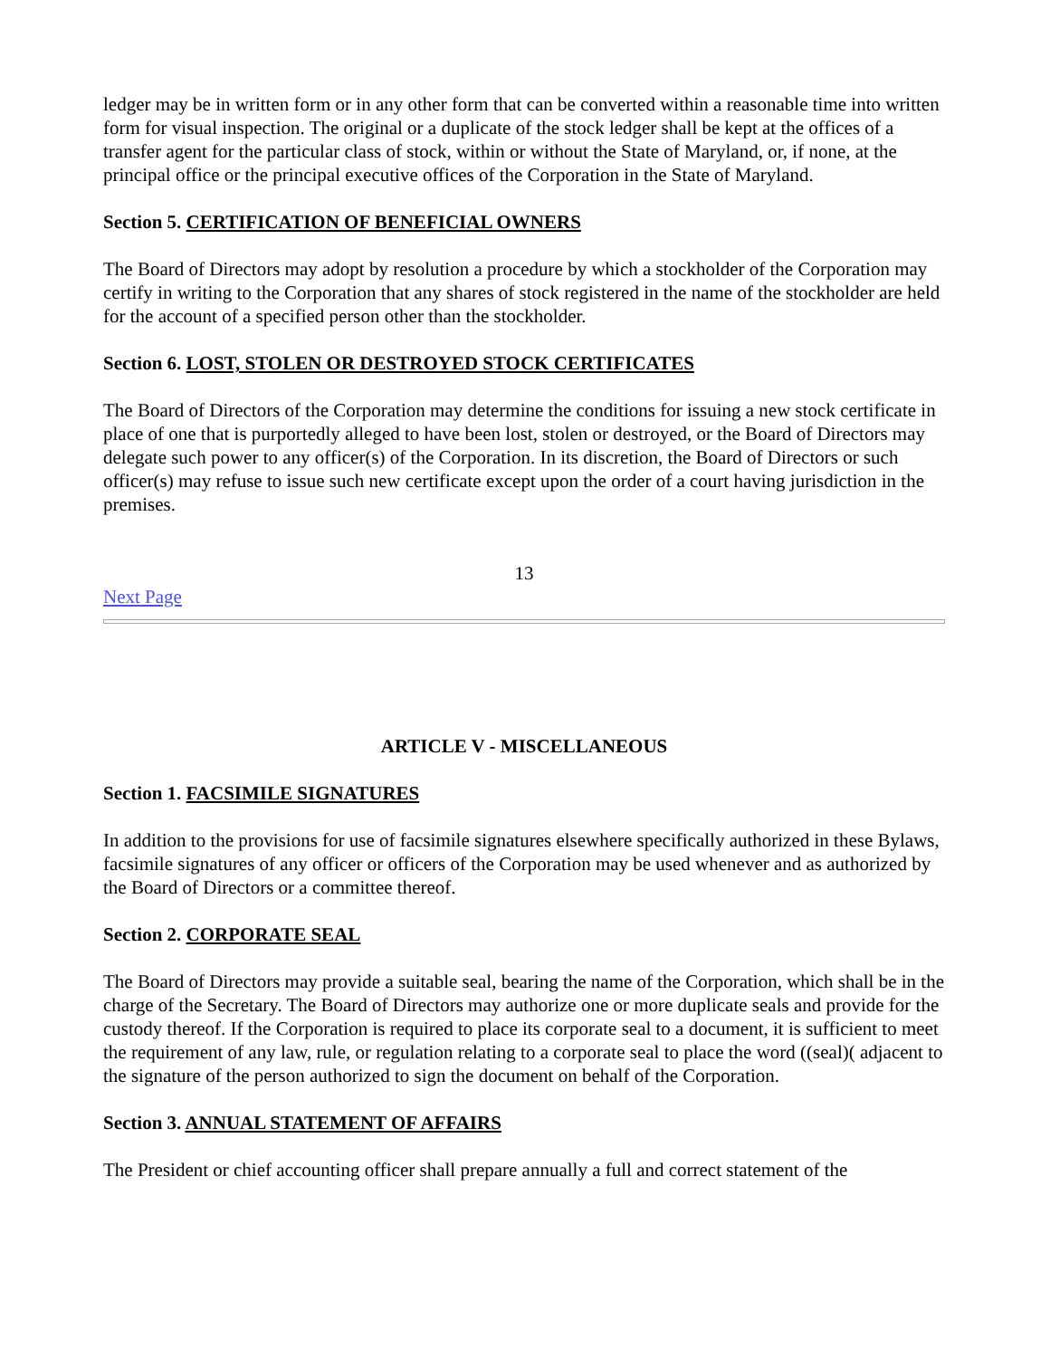ledger may be in written form or in any other form that can be converted within a reasonable time into written form for visual inspection. The original or a duplicate of the stock ledger shall be kept at the offices of a transfer agent for the particular class of stock, within or without the State of Maryland, or, if none, at the principal office or the principal executive offices of the Corporation in the State of Maryland.
Section 5. CERTIFICATION OF BENEFICIAL OWNERS
The Board of Directors may adopt by resolution a procedure by which a stockholder of the Corporation may certify in writing to the Corporation that any shares of stock registered in the name of the stockholder are held for the account of a specified person other than the stockholder.
Section 6. LOST, STOLEN OR DESTROYED STOCK CERTIFICATES
The Board of Directors of the Corporation may determine the conditions for issuing a new stock certificate in place of one that is purportedly alleged to have been lost, stolen or destroyed, or the Board of Directors may delegate such power to any officer(s) of the Corporation. In its discretion, the Board of Directors or such officer(s) may refuse to issue such new certificate except upon the order of a court having jurisdiction in the premises.
13
Next Page
ARTICLE V - MISCELLANEOUS
Section 1. FACSIMILE SIGNATURES
In addition to the provisions for use of facsimile signatures elsewhere specifically authorized in these Bylaws, facsimile signatures of any officer or officers of the Corporation may be used whenever and as authorized by the Board of Directors or a committee thereof.
Section 2. CORPORATE SEAL
The Board of Directors may provide a suitable seal, bearing the name of the Corporation, which shall be in the charge of the Secretary. The Board of Directors may authorize one or more duplicate seals and provide for the custody thereof. If the Corporation is required to place its corporate seal to a document, it is sufficient to meet the requirement of any law, rule, or regulation relating to a corporate seal to place the word ((seal)( adjacent to the signature of the person authorized to sign the document on behalf of the Corporation.
Section 3. ANNUAL STATEMENT OF AFFAIRS
The President or chief accounting officer shall prepare annually a full and correct statement of the